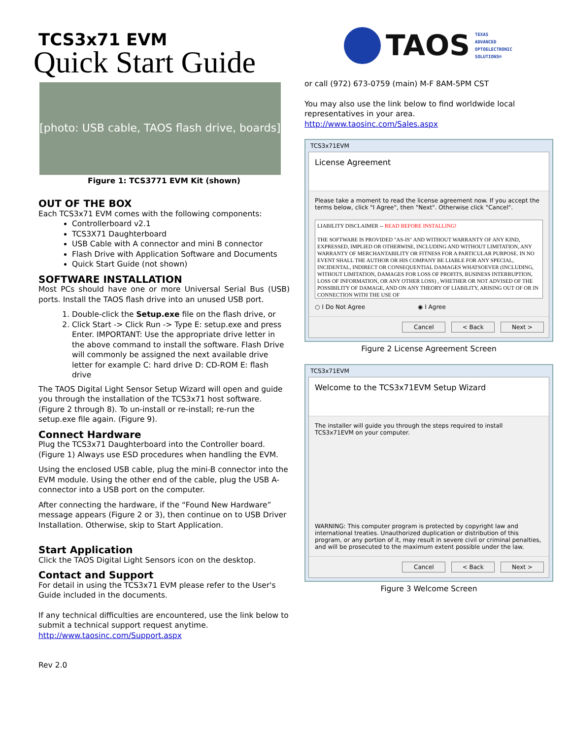TCS3x71 EVM
Quick Start Guide
[photo: USB cable, TAOS flash drive, boards]
Figure 1: TCS3771 EVM Kit (shown)
OUT OF THE BOX
Each TCS3x71 EVM comes with the following components:
Controllerboard v2.1
TCS3X71 Daughterboard
USB Cable with A connector and mini B connector
Flash Drive with Application Software and Documents
Quick Start Guide (not shown)
SOFTWARE INSTALLATION
Most PCs should have one or more Universal Serial Bus (USB) ports. Install the TAOS flash drive into an unused USB port.
1. Double-click the Setup.exe file on the flash drive, or
2. Click Start -> Click Run -> Type E: setup.exe and press Enter. IMPORTANT: Use the appropriate drive letter in the above command to install the software. Flash Drive will commonly be assigned the next available drive letter for example C: hard drive D: CD-ROM E: flash drive
The TAOS Digital Light Sensor Setup Wizard will open and guide you through the installation of the TCS3x71 host software. (Figure 2 through 8). To un-install or re-install; re-run the setup.exe file again. (Figure 9).
Connect Hardware
Plug the TCS3x71 Daughterboard into the Controller board. (Figure 1) Always use ESD procedures when handling the EVM.
Using the enclosed USB cable, plug the mini-B connector into the EVM module. Using the other end of the cable, plug the USB A-connector into a USB port on the computer.
After connecting the hardware, if the “Found New Hardware” message appears (Figure 2 or 3), then continue on to USB Driver Installation. Otherwise, skip to Start Application.
Start Application
Click the TAOS Digital Light Sensors icon on the desktop.
Contact and Support
For detail in using the TCS3x71 EVM please refer to the User's Guide included in the documents.
If any technical difficulties are encountered, use the link below to submit a technical support request anytime.
http://www.taosinc.com/Support.aspx
Rev 2.0
TAOS
TEXAS
ADVANCED
OPTOELECTRONIC
SOLUTIONS®
or call (972) 673-0759 (main) M-F 8AM-5PM CST
You may also use the link below to find worldwide local representatives in your area.
http://www.taosinc.com/Sales.aspx
TCS3x71EVM
License Agreement
Please take a moment to read the license agreement now. If you accept the terms below, click "I Agree", then "Next". Otherwise click "Cancel".
LIABILITY DISCLAIMER -- READ BEFORE INSTALLING!
THE SOFTWARE IS PROVIDED "AS-IS" AND WITHOUT WARRANTY OF ANY KIND, EXPRESSED, IMPLIED OR OTHERWISE, INCLUDING AND WITHOUT LIMITATION, ANY WARRANTY OF MERCHANTABILITY OR FITNESS FOR A PARTICULAR PURPOSE. IN NO EVENT SHALL THE AUTHOR OR HIS COMPANY BE LIABLE FOR ANY SPECIAL, INCIDENTAL, INDIRECT OR CONSEQUENTIAL DAMAGES WHATSOEVER (INCLUDING, WITHOUT LIMITATION, DAMAGES FOR LOSS OF PROFITS, BUSINESS INTERRUPTION, LOSS OF INFORMATION, OR ANY OTHER LOSS) , WHETHER OR NOT ADVISED OF THE POSSIBILITY OF DAMAGE, AND ON ANY THEORY OF LIABILITY, ARISING OUT OF OR IN CONNECTION WITH THE USE OF
○ I Do Not Agree ◉ I Agree
Cancel < Back Next >
Figure 2 License Agreement Screen
TCS3x71EVM
Welcome to the TCS3x71EVM Setup Wizard
The installer will guide you through the steps required to install TCS3x71EVM on your computer.
WARNING: This computer program is protected by copyright law and international treaties. Unauthorized duplication or distribution of this program, or any portion of it, may result in severe civil or criminal penalties, and will be prosecuted to the maximum extent possible under the law.
Cancel < Back Next >
Figure 3 Welcome Screen